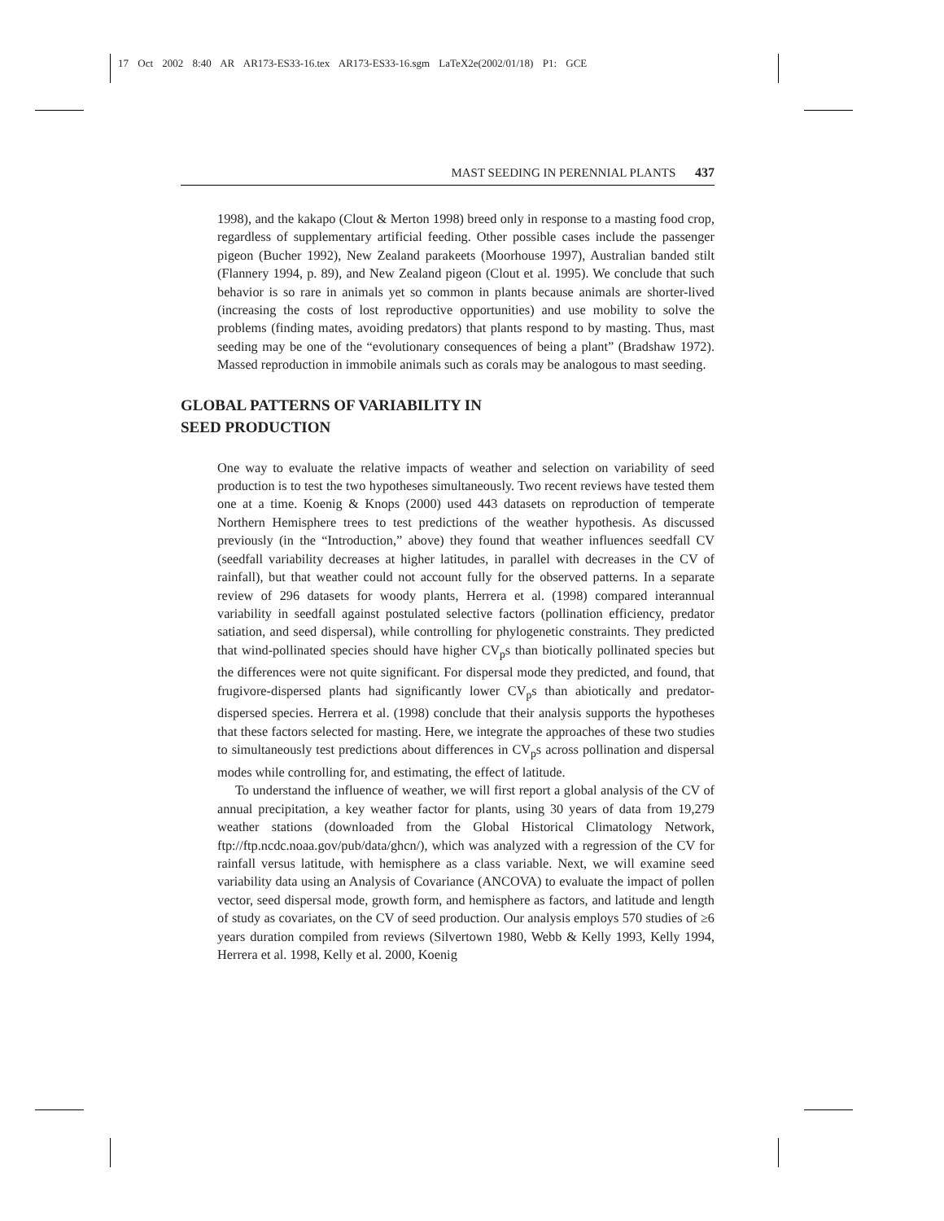17 Oct 2002 8:40 AR AR173-ES33-16.tex AR173-ES33-16.sgm LaTeX2e(2002/01/18) P1: GCE
MAST SEEDING IN PERENNIAL PLANTS 437
1998), and the kakapo (Clout & Merton 1998) breed only in response to a masting food crop, regardless of supplementary artificial feeding. Other possible cases include the passenger pigeon (Bucher 1992), New Zealand parakeets (Moorhouse 1997), Australian banded stilt (Flannery 1994, p. 89), and New Zealand pigeon (Clout et al. 1995). We conclude that such behavior is so rare in animals yet so common in plants because animals are shorter-lived (increasing the costs of lost reproductive opportunities) and use mobility to solve the problems (finding mates, avoiding predators) that plants respond to by masting. Thus, mast seeding may be one of the “evolutionary consequences of being a plant” (Bradshaw 1972). Massed reproduction in immobile animals such as corals may be analogous to mast seeding.
GLOBAL PATTERNS OF VARIABILITY IN
SEED PRODUCTION
One way to evaluate the relative impacts of weather and selection on variability of seed production is to test the two hypotheses simultaneously. Two recent reviews have tested them one at a time. Koenig & Knops (2000) used 443 datasets on reproduction of temperate Northern Hemisphere trees to test predictions of the weather hypothesis. As discussed previously (in the “Introduction,” above) they found that weather influences seedfall CV (seedfall variability decreases at higher latitudes, in parallel with decreases in the CV of rainfall), but that weather could not account fully for the observed patterns. In a separate review of 296 datasets for woody plants, Herrera et al. (1998) compared interannual variability in seedfall against postulated selective factors (pollination efficiency, predator satiation, and seed dispersal), while controlling for phylogenetic constraints. They predicted that wind-pollinated species should have higher CV<sub>p</sub>s than biotically pollinated species but the differences were not quite significant. For dispersal mode they predicted, and found, that frugivore-dispersed plants had significantly lower CV<sub>p</sub>s than abiotically and predator-dispersed species. Herrera et al. (1998) conclude that their analysis supports the hypotheses that these factors selected for masting. Here, we integrate the approaches of these two studies to simultaneously test predictions about differences in CV<sub>p</sub>s across pollination and dispersal modes while controlling for, and estimating, the effect of latitude.
To understand the influence of weather, we will first report a global analysis of the CV of annual precipitation, a key weather factor for plants, using 30 years of data from 19,279 weather stations (downloaded from the Global Historical Climatology Network, ftp://ftp.ncdc.noaa.gov/pub/data/ghcn/), which was analyzed with a regression of the CV for rainfall versus latitude, with hemisphere as a class variable. Next, we will examine seed variability data using an Analysis of Covariance (ANCOVA) to evaluate the impact of pollen vector, seed dispersal mode, growth form, and hemisphere as factors, and latitude and length of study as covariates, on the CV of seed production. Our analysis employs 570 studies of ≥6 years duration compiled from reviews (Silvertown 1980, Webb & Kelly 1993, Kelly 1994, Herrera et al. 1998, Kelly et al. 2000, Koenig